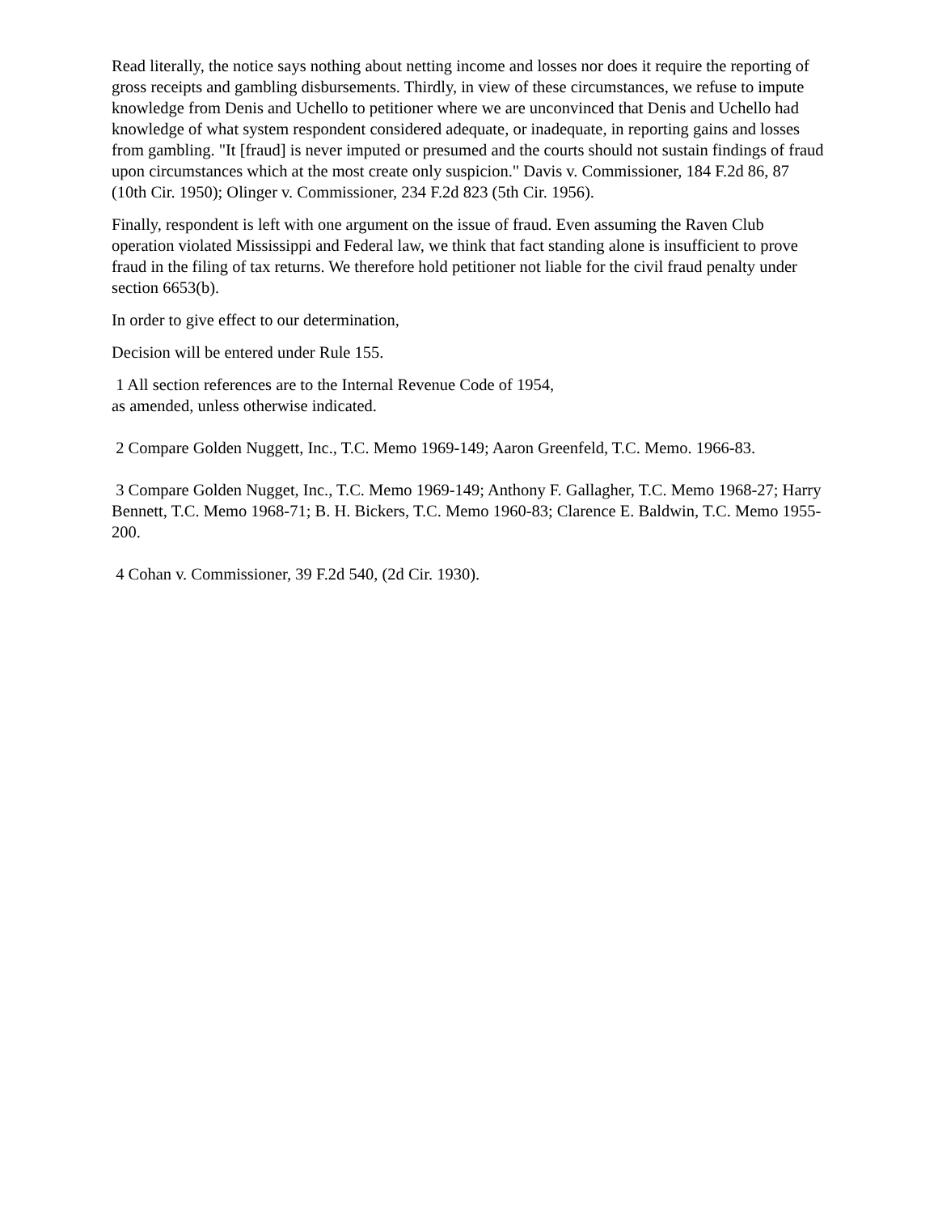Read literally, the notice says nothing about netting income and losses nor does it require the reporting of gross receipts and gambling disbursements. Thirdly, in view of these circumstances, we refuse to impute knowledge from Denis and Uchello to petitioner where we are unconvinced that Denis and Uchello had knowledge of what system respondent considered adequate, or inadequate, in reporting gains and losses from gambling. "It [fraud] is never imputed or presumed and the courts should not sustain findings of fraud upon circumstances which at the most create only suspicion." Davis v. Commissioner, 184 F.2d 86, 87 (10th Cir. 1950); Olinger v. Commissioner, 234 F.2d 823 (5th Cir. 1956).
Finally, respondent is left with one argument on the issue of fraud. Even assuming the Raven Club operation violated Mississippi and Federal law, we think that fact standing alone is insufficient to prove fraud in the filing of tax returns. We therefore hold petitioner not liable for the civil fraud penalty under section 6653(b).
In order to give effect to our determination,
Decision will be entered under Rule 155.
1 All section references are to the Internal Revenue Code of 1954,
as amended, unless otherwise indicated.
2 Compare Golden Nuggett, Inc., T.C. Memo 1969-149; Aaron Greenfeld, T.C. Memo. 1966-83.
3 Compare Golden Nugget, Inc., T.C. Memo 1969-149; Anthony F. Gallagher, T.C. Memo 1968-27; Harry Bennett, T.C. Memo 1968-71; B. H. Bickers, T.C. Memo 1960-83; Clarence E. Baldwin, T.C. Memo 1955-200.
4 Cohan v. Commissioner, 39 F.2d 540, (2d Cir. 1930).